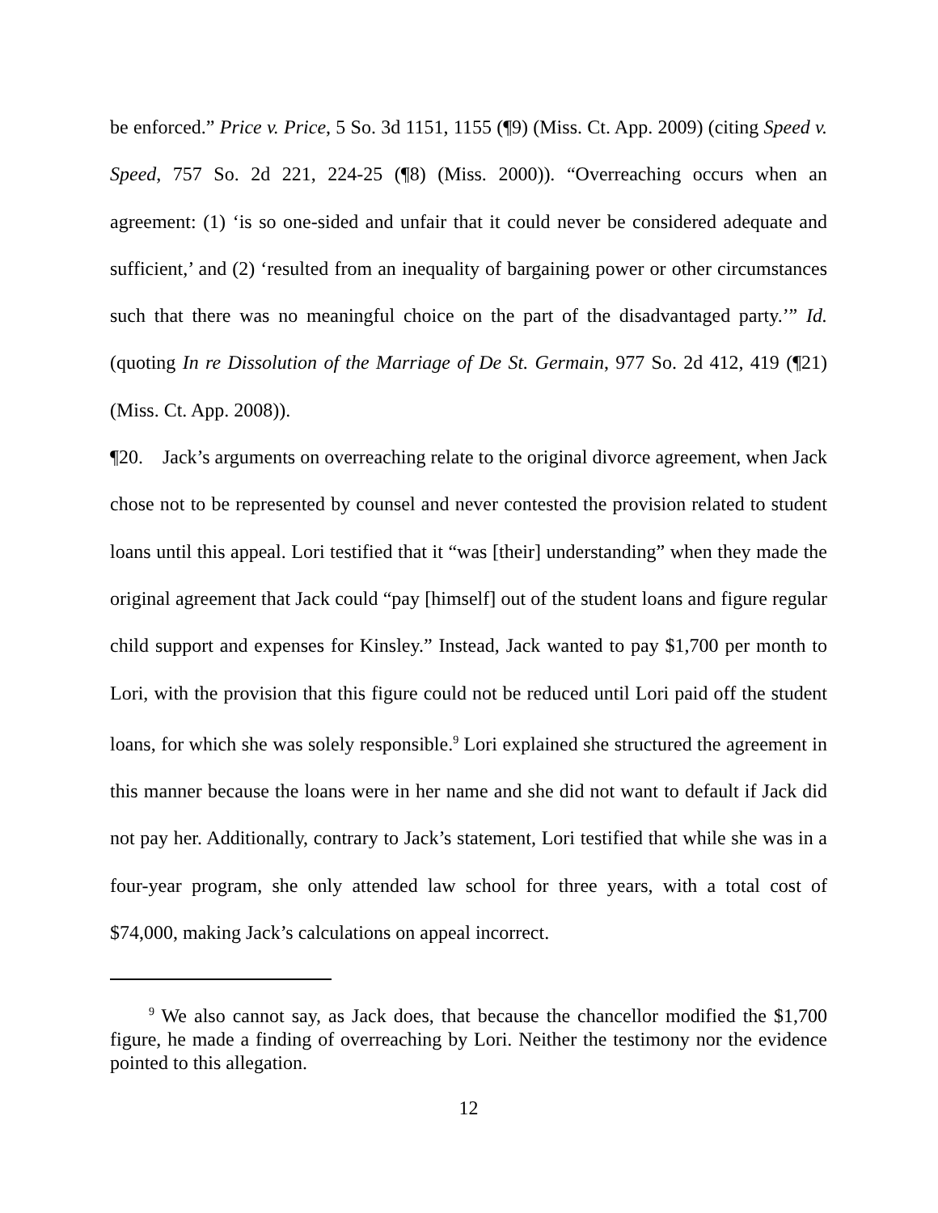be enforced.” Price v. Price, 5 So. 3d 1151, 1155 (¶9) (Miss. Ct. App. 2009) (citing Speed v. Speed, 757 So. 2d 221, 224-25 (¶8) (Miss. 2000)). “Overreaching occurs when an agreement: (1) ‘is so one-sided and unfair that it could never be considered adequate and sufficient,’ and (2) ‘resulted from an inequality of bargaining power or other circumstances such that there was no meaningful choice on the part of the disadvantaged party.’” Id. (quoting In re Dissolution of the Marriage of De St. Germain, 977 So. 2d 412, 419 (¶21) (Miss. Ct. App. 2008)).
¶20. Jack’s arguments on overreaching relate to the original divorce agreement, when Jack chose not to be represented by counsel and never contested the provision related to student loans until this appeal. Lori testified that it “was [their] understanding” when they made the original agreement that Jack could “pay [himself] out of the student loans and figure regular child support and expenses for Kinsley.” Instead, Jack wanted to pay $1,700 per month to Lori, with the provision that this figure could not be reduced until Lori paid off the student loans, for which she was solely responsible.<sup>9</sup> Lori explained she structured the agreement in this manner because the loans were in her name and she did not want to default if Jack did not pay her. Additionally, contrary to Jack’s statement, Lori testified that while she was in a four-year program, she only attended law school for three years, with a total cost of $74,000, making Jack’s calculations on appeal incorrect.
<sup>9</sup> We also cannot say, as Jack does, that because the chancellor modified the $1,700 figure, he made a finding of overreaching by Lori. Neither the testimony nor the evidence pointed to this allegation.
12